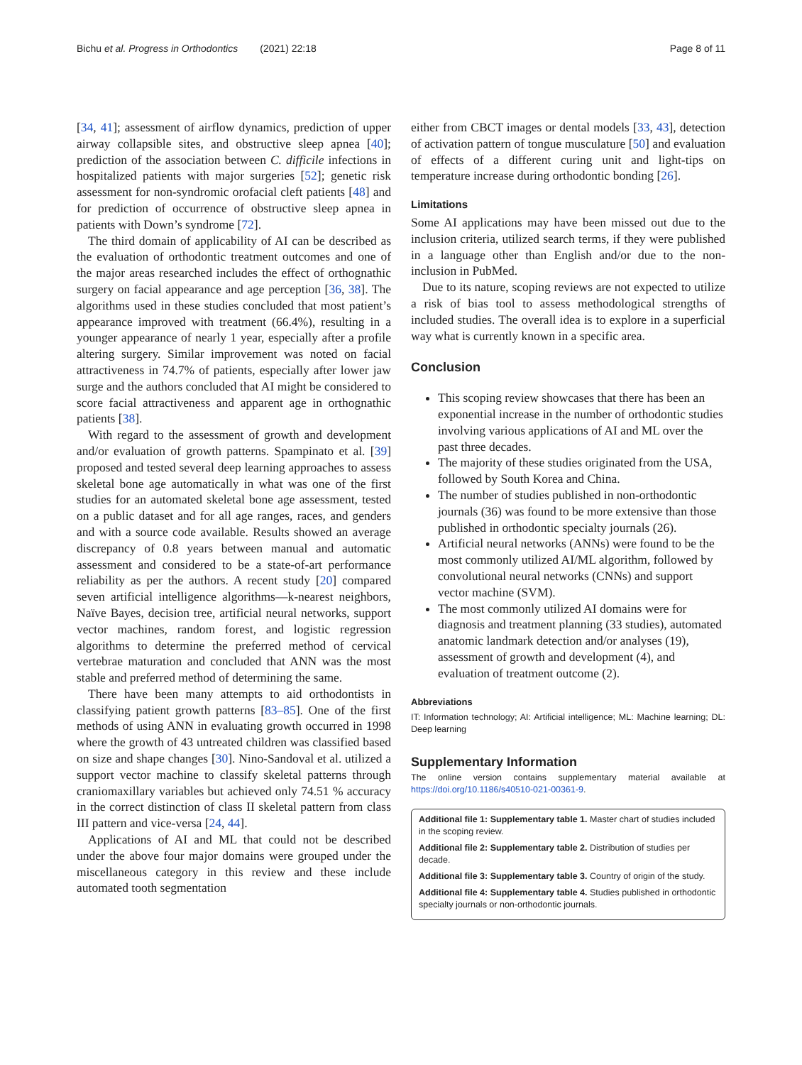Bichu et al. Progress in Orthodontics (2021) 22:18 Page 8 of 11
[34, 41]; assessment of airflow dynamics, prediction of upper airway collapsible sites, and obstructive sleep apnea [40]; prediction of the association between C. difficile infections in hospitalized patients with major surgeries [52]; genetic risk assessment for non-syndromic orofacial cleft patients [48] and for prediction of occurrence of obstructive sleep apnea in patients with Down’s syndrome [72].
The third domain of applicability of AI can be described as the evaluation of orthodontic treatment outcomes and one of the major areas researched includes the effect of orthognathic surgery on facial appearance and age perception [36, 38]. The algorithms used in these studies concluded that most patient’s appearance improved with treatment (66.4%), resulting in a younger appearance of nearly 1 year, especially after a profile altering surgery. Similar improvement was noted on facial attractiveness in 74.7% of patients, especially after lower jaw surge and the authors concluded that AI might be considered to score facial attractiveness and apparent age in orthognathic patients [38].
With regard to the assessment of growth and development and/or evaluation of growth patterns. Spampinato et al. [39] proposed and tested several deep learning approaches to assess skeletal bone age automatically in what was one of the first studies for an automated skeletal bone age assessment, tested on a public dataset and for all age ranges, races, and genders and with a source code available. Results showed an average discrepancy of 0.8 years between manual and automatic assessment and considered to be a state-of-art performance reliability as per the authors. A recent study [20] compared seven artificial intelligence algorithms—k-nearest neighbors, Naïve Bayes, decision tree, artificial neural networks, support vector machines, random forest, and logistic regression algorithms to determine the preferred method of cervical vertebrae maturation and concluded that ANN was the most stable and preferred method of determining the same.
There have been many attempts to aid orthodontists in classifying patient growth patterns [83–85]. One of the first methods of using ANN in evaluating growth occurred in 1998 where the growth of 43 untreated children was classified based on size and shape changes [30]. Nino-Sandoval et al. utilized a support vector machine to classify skeletal patterns through craniomaxillary variables but achieved only 74.51 % accuracy in the correct distinction of class II skeletal pattern from class III pattern and vice-versa [24, 44].
Applications of AI and ML that could not be described under the above four major domains were grouped under the miscellaneous category in this review and these include automated tooth segmentation
either from CBCT images or dental models [33, 43], detection of activation pattern of tongue musculature [50] and evaluation of effects of a different curing unit and light-tips on temperature increase during orthodontic bonding [26].
Limitations
Some AI applications may have been missed out due to the inclusion criteria, utilized search terms, if they were published in a language other than English and/or due to the non-inclusion in PubMed.
Due to its nature, scoping reviews are not expected to utilize a risk of bias tool to assess methodological strengths of included studies. The overall idea is to explore in a superficial way what is currently known in a specific area.
Conclusion
This scoping review showcases that there has been an exponential increase in the number of orthodontic studies involving various applications of AI and ML over the past three decades.
The majority of these studies originated from the USA, followed by South Korea and China.
The number of studies published in non-orthodontic journals (36) was found to be more extensive than those published in orthodontic specialty journals (26).
Artificial neural networks (ANNs) were found to be the most commonly utilized AI/ML algorithm, followed by convolutional neural networks (CNNs) and support vector machine (SVM).
The most commonly utilized AI domains were for diagnosis and treatment planning (33 studies), automated anatomic landmark detection and/or analyses (19), assessment of growth and development (4), and evaluation of treatment outcome (2).
Abbreviations
IT: Information technology; AI: Artificial intelligence; ML: Machine learning; DL: Deep learning
Supplementary Information
The online version contains supplementary material available at https://doi.org/10.1186/s40510-021-00361-9.
Additional file 1: Supplementary table 1. Master chart of studies included in the scoping review.
Additional file 2: Supplementary table 2. Distribution of studies per decade.
Additional file 3: Supplementary table 3. Country of origin of the study.
Additional file 4: Supplementary table 4. Studies published in orthodontic specialty journals or non-orthodontic journals.